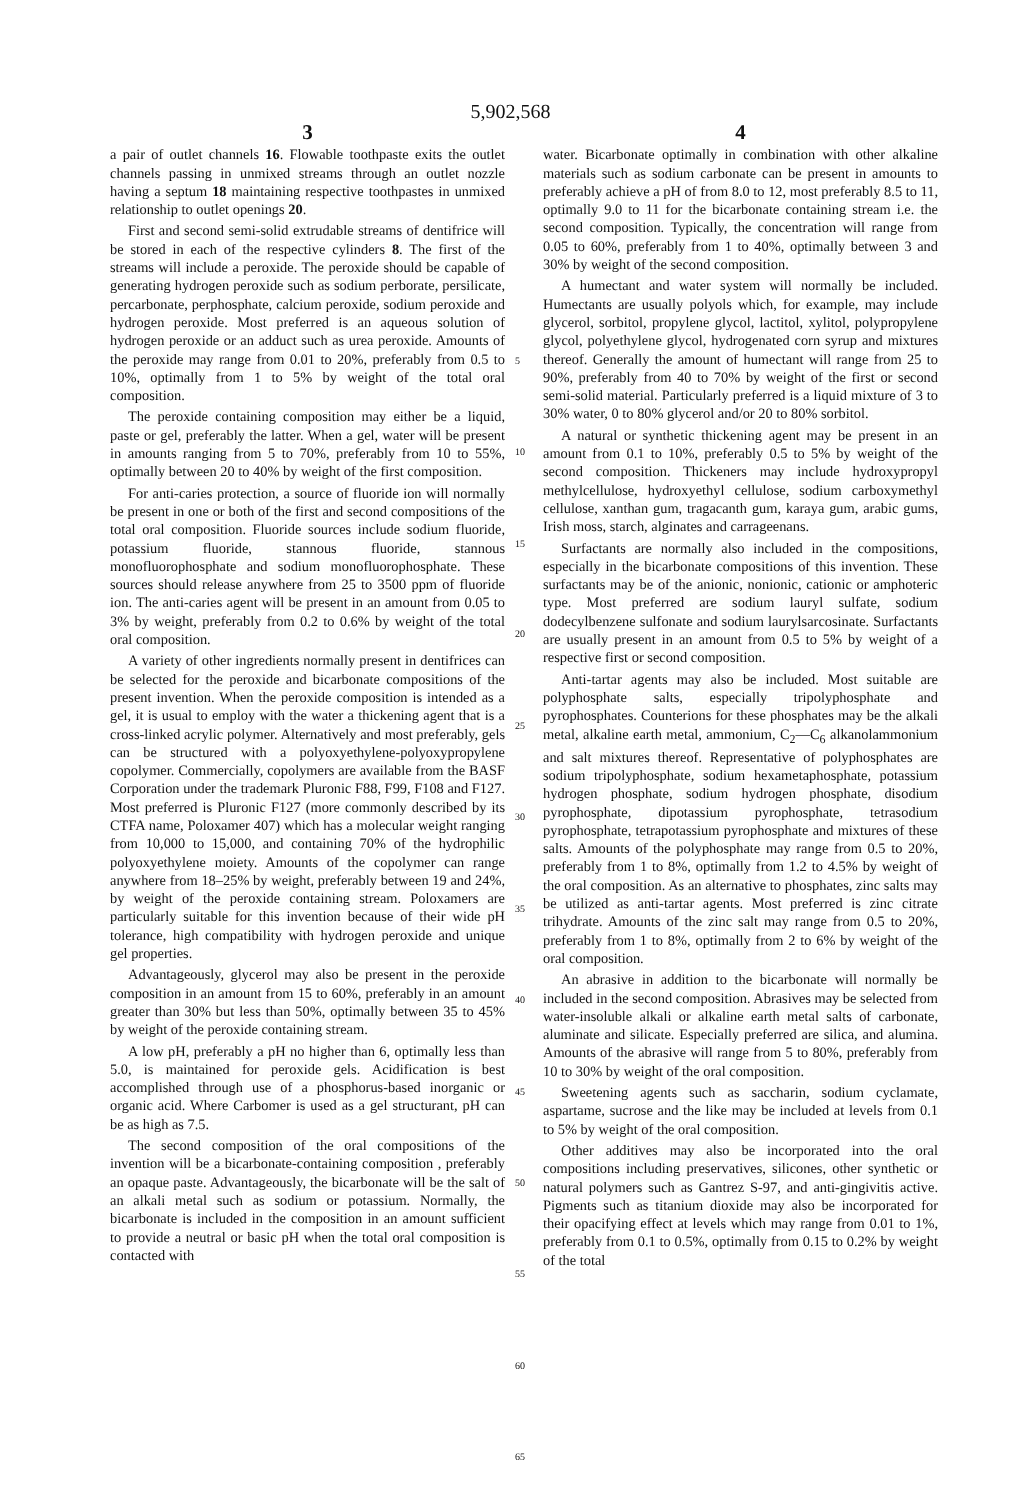5,902,568
3
a pair of outlet channels 16. Flowable toothpaste exits the outlet channels passing in unmixed streams through an outlet nozzle having a septum 18 maintaining respective toothpastes in unmixed relationship to outlet openings 20.
First and second semi-solid extrudable streams of dentifrice will be stored in each of the respective cylinders 8. The first of the streams will include a peroxide. The peroxide should be capable of generating hydrogen peroxide such as sodium perborate, persilicate, percarbonate, perphosphate, calcium peroxide, sodium peroxide and hydrogen peroxide. Most preferred is an aqueous solution of hydrogen peroxide or an adduct such as urea peroxide. Amounts of the peroxide may range from 0.01 to 20%, preferably from 0.5 to 10%, optimally from 1 to 5% by weight of the total oral composition.
The peroxide containing composition may either be a liquid, paste or gel, preferably the latter. When a gel, water will be present in amounts ranging from 5 to 70%, preferably from 10 to 55%, optimally between 20 to 40% by weight of the first composition.
For anti-caries protection, a source of fluoride ion will normally be present in one or both of the first and second compositions of the total oral composition. Fluoride sources include sodium fluoride, potassium fluoride, stannous fluoride, stannous monofluorophosphate and sodium monofluorophosphate. These sources should release anywhere from 25 to 3500 ppm of fluoride ion. The anti-caries agent will be present in an amount from 0.05 to 3% by weight, preferably from 0.2 to 0.6% by weight of the total oral composition.
A variety of other ingredients normally present in dentifrices can be selected for the peroxide and bicarbonate compositions of the present invention. When the peroxide composition is intended as a gel, it is usual to employ with the water a thickening agent that is a cross-linked acrylic polymer. Alternatively and most preferably, gels can be structured with a polyoxyethylene-polyoxypropylene copolymer. Commercially, copolymers are available from the BASF Corporation under the trademark Pluronic F88, F99, F108 and F127. Most preferred is Pluronic F127 (more commonly described by its CTFA name, Poloxamer 407) which has a molecular weight ranging from 10,000 to 15,000, and containing 70% of the hydrophilic polyoxyethylene moiety. Amounts of the copolymer can range anywhere from 18–25% by weight, preferably between 19 and 24%, by weight of the peroxide containing stream. Poloxamers are particularly suitable for this invention because of their wide pH tolerance, high compatibility with hydrogen peroxide and unique gel properties.
Advantageously, glycerol may also be present in the peroxide composition in an amount from 15 to 60%, preferably in an amount greater than 30% but less than 50%, optimally between 35 to 45% by weight of the peroxide containing stream.
A low pH, preferably a pH no higher than 6, optimally less than 5.0, is maintained for peroxide gels. Acidification is best accomplished through use of a phosphorus-based inorganic or organic acid. Where Carbomer is used as a gel structurant, pH can be as high as 7.5.
The second composition of the oral compositions of the invention will be a bicarbonate-containing composition , preferably an opaque paste. Advantageously, the bicarbonate will be the salt of an alkali metal such as sodium or potassium. Normally, the bicarbonate is included in the composition in an amount sufficient to provide a neutral or basic pH when the total oral composition is contacted with
5
10
15
20
25
30
35
40
45
50
55
60
65
4
water. Bicarbonate optimally in combination with other alkaline materials such as sodium carbonate can be present in amounts to preferably achieve a pH of from 8.0 to 12, most preferably 8.5 to 11, optimally 9.0 to 11 for the bicarbonate containing stream i.e. the second composition. Typically, the concentration will range from 0.05 to 60%, preferably from 1 to 40%, optimally between 3 and 30% by weight of the second composition.
A humectant and water system will normally be included. Humectants are usually polyols which, for example, may include glycerol, sorbitol, propylene glycol, lactitol, xylitol, polypropylene glycol, polyethylene glycol, hydrogenated corn syrup and mixtures thereof. Generally the amount of humectant will range from 25 to 90%, preferably from 40 to 70% by weight of the first or second semi-solid material. Particularly preferred is a liquid mixture of 3 to 30% water, 0 to 80% glycerol and/or 20 to 80% sorbitol.
A natural or synthetic thickening agent may be present in an amount from 0.1 to 10%, preferably 0.5 to 5% by weight of the second composition. Thickeners may include hydroxypropyl methylcellulose, hydroxyethyl cellulose, sodium carboxymethyl cellulose, xanthan gum, tragacanth gum, karaya gum, arabic gums, Irish moss, starch, alginates and carrageenans.
Surfactants are normally also included in the compositions, especially in the bicarbonate compositions of this invention. These surfactants may be of the anionic, nonionic, cationic or amphoteric type. Most preferred are sodium lauryl sulfate, sodium dodecylbenzene sulfonate and sodium laurylsarcosinate. Surfactants are usually present in an amount from 0.5 to 5% by weight of a respective first or second composition.
Anti-tartar agents may also be included. Most suitable are polyphosphate salts, especially tripolyphosphate and pyrophosphates. Counterions for these phosphates may be the alkali metal, alkaline earth metal, ammonium, C<sub>2</sub>—C<sub>6</sub> alkanolammonium and salt mixtures thereof. Representative of polyphosphates are sodium tripolyphosphate, sodium hexametaphosphate, potassium hydrogen phosphate, sodium hydrogen phosphate, disodium pyrophosphate, dipotassium pyrophosphate, tetrasodium pyrophosphate, tetrapotassium pyrophosphate and mixtures of these salts. Amounts of the polyphosphate may range from 0.5 to 20%, preferably from 1 to 8%, optimally from 1.2 to 4.5% by weight of the oral composition. As an alternative to phosphates, zinc salts may be utilized as anti-tartar agents. Most preferred is zinc citrate trihydrate. Amounts of the zinc salt may range from 0.5 to 20%, preferably from 1 to 8%, optimally from 2 to 6% by weight of the oral composition.
An abrasive in addition to the bicarbonate will normally be included in the second composition. Abrasives may be selected from water-insoluble alkali or alkaline earth metal salts of carbonate, aluminate and silicate. Especially preferred are silica, and alumina. Amounts of the abrasive will range from 5 to 80%, preferably from 10 to 30% by weight of the oral composition.
Sweetening agents such as saccharin, sodium cyclamate, aspartame, sucrose and the like may be included at levels from 0.1 to 5% by weight of the oral composition.
Other additives may also be incorporated into the oral compositions including preservatives, silicones, other synthetic or natural polymers such as Gantrez S-97, and anti-gingivitis active. Pigments such as titanium dioxide may also be incorporated for their opacifying effect at levels which may range from 0.01 to 1%, preferably from 0.1 to 0.5%, optimally from 0.15 to 0.2% by weight of the total